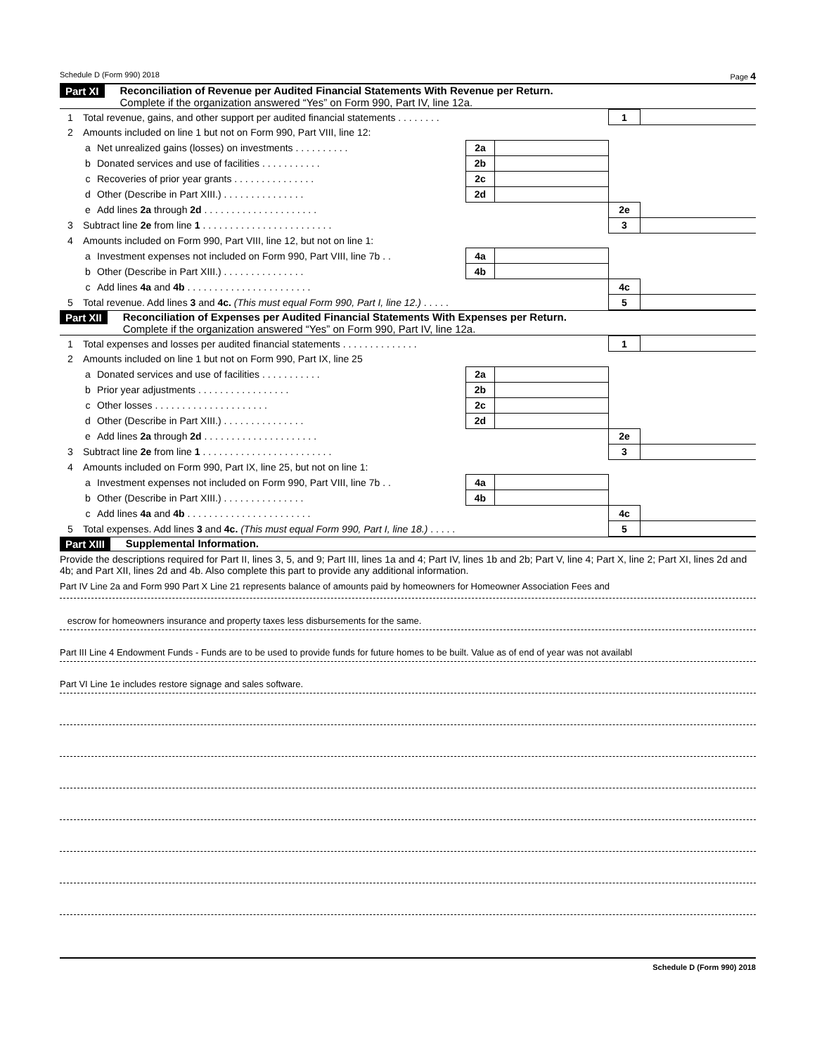Schedule D (Form 990) 2018 Page 4
Part XI Reconciliation of Revenue per Audited Financial Statements With Revenue per Return.
Complete if the organization answered “Yes” on Form 990, Part IV, line 12a.
| 1 | Total revenue, gains, and other support per audited financial statements . . . . . . . . | | | | 1 | |
| 2 | Amounts included on line 1 but not on Form 990, Part VIII, line 12: | | | | | |
| | a | Net unrealized gains (losses) on investments . . . . . . . . . . | 2a | | | |
| | b | Donated services and use of facilities . . . . . . . . . . . | 2b | | | |
| | c | Recoveries of prior year grants . . . . . . . . . . . . . . . | 2c | | | |
| | d | Other (Describe in Part XIII.) . . . . . . . . . . . . . . . | 2d | | | |
| | e | Add lines 2a through 2d . . . . . . . . . . . . . . . . . . . . . | | | 2e | |
| 3 | Subtract line 2e from line 1 . . . . . . . . . . . . . . . . . . . . . . . . | | | | 3 | |
| 4 | Amounts included on Form 990, Part VIII, line 12, but not on line 1: | | | | | |
| | a | Investment expenses not included on Form 990, Part VIII, line 7b . . | 4a | | | |
| | b | Other (Describe in Part XIII.) . . . . . . . . . . . . . . . | 4b | | | |
| | c | Add lines 4a and 4b . . . . . . . . . . . . . . . . . . . . . . . | | | 4c | |
| 5 | Total revenue. Add lines 3 and 4c. (This must equal Form 990, Part I, line 12.) . . . . . | | | | 5 | |
Part XII Reconciliation of Expenses per Audited Financial Statements With Expenses per Return.
Complete if the organization answered “Yes” on Form 990, Part IV, line 12a.
| 1 | Total expenses and losses per audited financial statements . . . . . . . . . . . . . . | | | | 1 | |
| 2 | Amounts included on line 1 but not on Form 990, Part IX, line 25 | | | | | |
| | a | Donated services and use of facilities . . . . . . . . . . . | 2a | | | |
| | b | Prior year adjustments . . . . . . . . . . . . . . . . . | 2b | | | |
| | c | Other losses . . . . . . . . . . . . . . . . . . . . . | 2c | | | |
| | d | Other (Describe in Part XIII.) . . . . . . . . . . . . . . . | 2d | | | |
| | e | Add lines 2a through 2d . . . . . . . . . . . . . . . . . . . . . | | | 2e | |
| 3 | Subtract line 2e from line 1 . . . . . . . . . . . . . . . . . . . . . . . . | | | | 3 | |
| 4 | Amounts included on Form 990, Part IX, line 25, but not on line 1: | | | | | |
| | a | Investment expenses not included on Form 990, Part VIII, line 7b . . | 4a | | | |
| | b | Other (Describe in Part XIII.) . . . . . . . . . . . . . . . | 4b | | | |
| | c | Add lines 4a and 4b . . . . . . . . . . . . . . . . . . . . . . . | | | 4c | |
| 5 | Total expenses. Add lines 3 and 4c. (This must equal Form 990, Part I, line 18.) . . . . . | | | | 5 | |
Part XIII Supplemental Information.
Provide the descriptions required for Part II, lines 3, 5, and 9; Part III, lines 1a and 4; Part IV, lines 1b and 2b; Part V, line 4; Part X, line 2; Part XI, lines 2d and 4b; and Part XII, lines 2d and 4b. Also complete this part to provide any additional information.
Part IV Line 2a and Form 990 Part X Line 21 represents balance of amounts paid by homeowners for Homeowner Association Fees and
escrow for homeowners insurance and property taxes less disbursements for the same.
Part III Line 4 Endowment Funds - Funds are to be used to provide funds for future homes to be built. Value as of end of year was not availabl
Part VI Line 1e includes restore signage and sales software.
Schedule D (Form 990) 2018